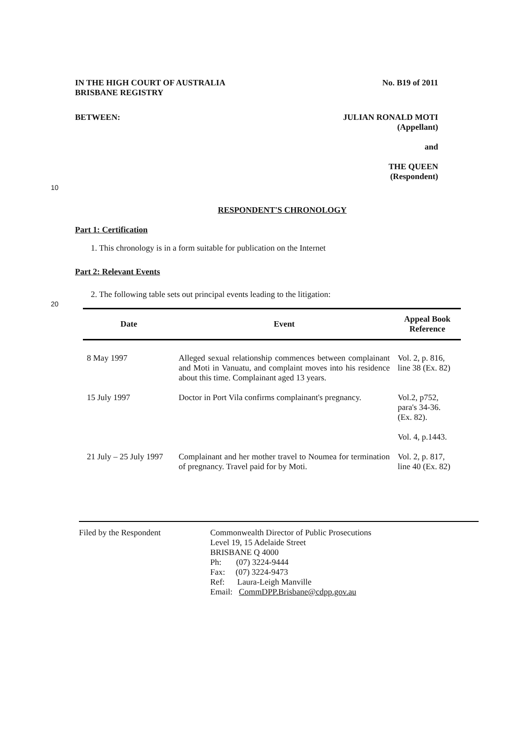IN THE HIGH COURT OF AUSTRALIA
BRISBANE REGISTRY
No. B19 of 2011
BETWEEN: JULIAN RONALD MOTI
(Appellant)
and
THE QUEEN
(Respondent)
10
RESPONDENT'S CHRONOLOGY
Part 1: Certification
1. This chronology is in a form suitable for publication on the Internet
Part 2: Relevant Events
20
2. The following table sets out principal events leading to the litigation:
| Date | Event | Appeal Book Reference |
| --- | --- | --- |
| 8 May 1997 | Alleged sexual relationship commences between complainant and Moti in Vanuatu, and complaint moves into his residence about this time. Complainant aged 13 years. | Vol. 2, p. 816, line 38 (Ex. 82) |
| 15 July 1997 | Doctor in Port Vila confirms complainant's pregnancy. | Vol.2, p752, para's 34-36. (Ex. 82). Vol. 4, p.1443. |
| 21 July – 25 July 1997 | Complainant and her mother travel to Noumea for termination of pregnancy. Travel paid for by Moti. | Vol. 2, p. 817, line 40 (Ex. 82) |
Filed by the Respondent Commonwealth Director of Public Prosecutions
Level 19, 15 Adelaide Street
BRISBANE Q 4000
Ph: (07) 3224-9444
Fax: (07) 3224-9473
Ref: Laura-Leigh Manville
Email: CommDPP.Brisbane@cdpp.gov.au